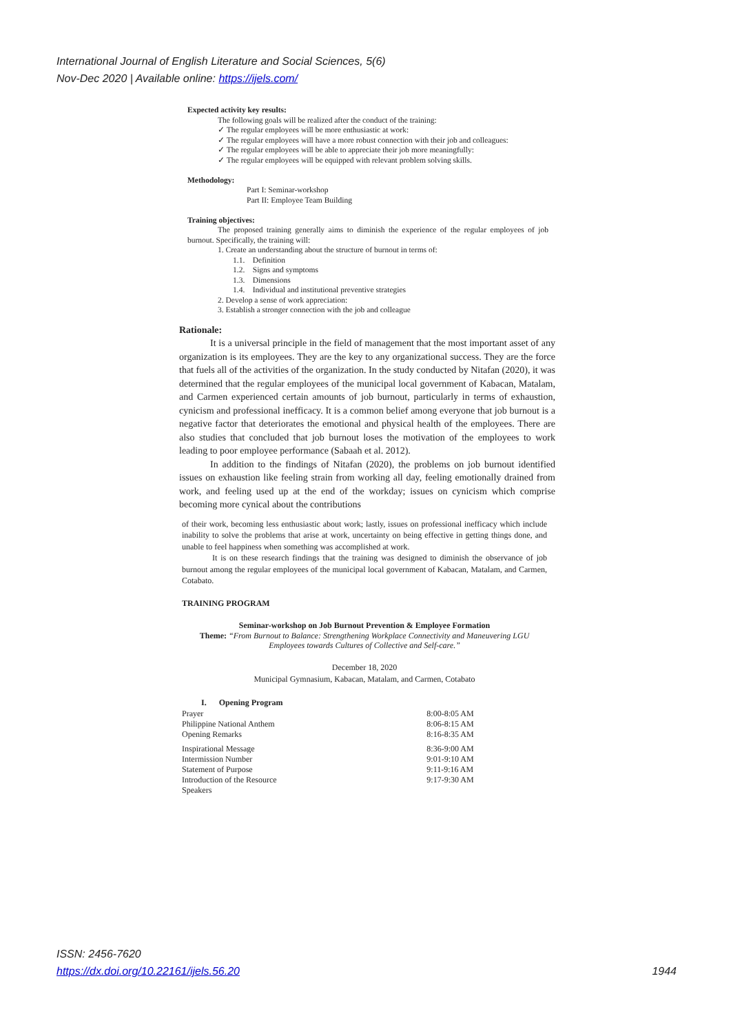International Journal of English Literature and Social Sciences, 5(6)
Nov-Dec 2020 | Available online: https://ijels.com/
Expected activity key results:
The following goals will be realized after the conduct of the training:
✓ The regular employees will be more enthusiastic at work:
✓ The regular employees will have a more robust connection with their job and colleagues:
✓ The regular employees will be able to appreciate their job more meaningfully:
✓ The regular employees will be equipped with relevant problem solving skills.
Methodology:
Part I: Seminar-workshop
Part II: Employee Team Building
Training objectives:
The proposed training generally aims to diminish the experience of the regular employees of job burnout. Specifically, the training will:
1. Create an understanding about the structure of burnout in terms of:
1.1. Definition
1.2. Signs and symptoms
1.3. Dimensions
1.4. Individual and institutional preventive strategies
2. Develop a sense of work appreciation:
3. Establish a stronger connection with the job and colleague
Rationale:
It is a universal principle in the field of management that the most important asset of any organization is its employees. They are the key to any organizational success. They are the force that fuels all of the activities of the organization. In the study conducted by Nitafan (2020), it was determined that the regular employees of the municipal local government of Kabacan, Matalam, and Carmen experienced certain amounts of job burnout, particularly in terms of exhaustion, cynicism and professional inefficacy. It is a common belief among everyone that job burnout is a negative factor that deteriorates the emotional and physical health of the employees. There are also studies that concluded that job burnout loses the motivation of the employees to work leading to poor employee performance (Sabaah et al. 2012).
In addition to the findings of Nitafan (2020), the problems on job burnout identified issues on exhaustion like feeling strain from working all day, feeling emotionally drained from work, and feeling used up at the end of the workday; issues on cynicism which comprise becoming more cynical about the contributions
of their work, becoming less enthusiastic about work; lastly, issues on professional inefficacy which include inability to solve the problems that arise at work, uncertainty on being effective in getting things done, and unable to feel happiness when something was accomplished at work.
It is on these research findings that the training was designed to diminish the observance of job burnout among the regular employees of the municipal local government of Kabacan, Matalam, and Carmen, Cotabato.
TRAINING PROGRAM
Seminar-workshop on Job Burnout Prevention & Employee Formation
Theme: “From Burnout to Balance: Strengthening Workplace Connectivity and Maneuvering LGU Employees towards Cultures of Collective and Self-care.”
December 18, 2020
Municipal Gymnasium, Kabacan, Matalam, and Carmen, Cotabato
| I. Opening Program | |
| --- | --- |
| Prayer | 8:00-8:05 AM |
| Philippine National Anthem | 8:06-8:15 AM |
| Opening Remarks | 8:16-8:35 AM |
| Inspirational Message | 8:36-9:00 AM |
| Intermission Number | 9:01-9:10 AM |
| Statement of Purpose | 9:11-9:16 AM |
| Introduction of the Resource Speakers | 9:17-9:30 AM |
ISSN: 2456-7620
https://dx.doi.org/10.22161/ijels.56.20 1944